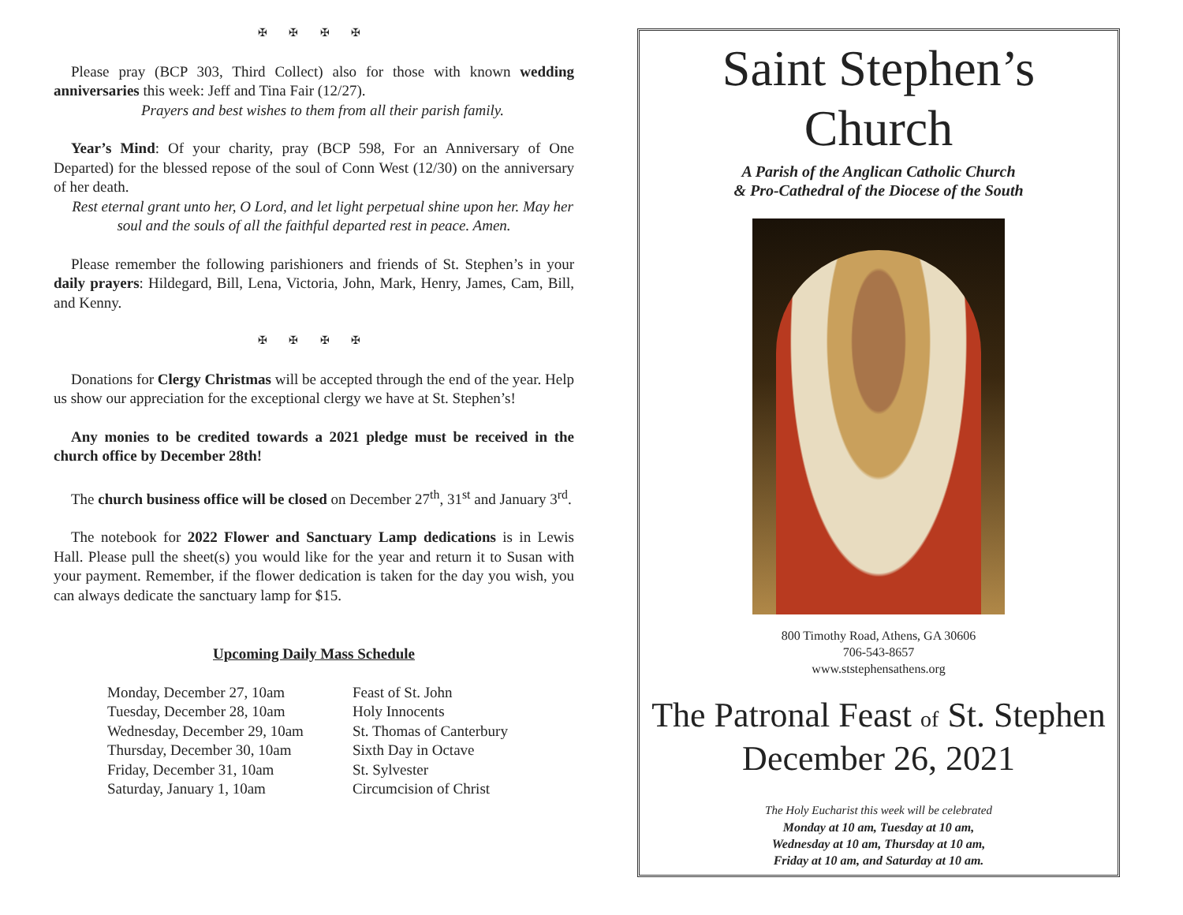✠ ✠ ✠ ✠
Please pray (BCP 303, Third Collect) also for those with known wedding anniversaries this week: Jeff and Tina Fair (12/27).
Prayers and best wishes to them from all their parish family.
Year’s Mind: Of your charity, pray (BCP 598, For an Anniversary of One Departed) for the blessed repose of the soul of Conn West (12/30) on the anniversary of her death.
Rest eternal grant unto her, O Lord, and let light perpetual shine upon her. May her soul and the souls of all the faithful departed rest in peace. Amen.
Please remember the following parishioners and friends of St. Stephen’s in your daily prayers: Hildegard, Bill, Lena, Victoria, John, Mark, Henry, James, Cam, Bill, and Kenny.
✠ ✠ ✠ ✠
Donations for Clergy Christmas will be accepted through the end of the year. Help us show our appreciation for the exceptional clergy we have at St. Stephen’s!
Any monies to be credited towards a 2021 pledge must be received in the church office by December 28th!
The church business office will be closed on December 27<sup>th</sup>, 31<sup>st</sup> and January 3<sup>rd</sup>.
The notebook for 2022 Flower and Sanctuary Lamp dedications is in Lewis Hall. Please pull the sheet(s) you would like for the year and return it to Susan with your payment. Remember, if the flower dedication is taken for the day you wish, you can always dedicate the sanctuary lamp for $15.
Upcoming Daily Mass Schedule
| Monday, December 27, 10am | Feast of St. John |
| Tuesday, December 28, 10am | Holy Innocents |
| Wednesday, December 29, 10am | St. Thomas of Canterbury |
| Thursday, December 30, 10am | Sixth Day in Octave |
| Friday, December 31, 10am | St. Sylvester |
| Saturday, January 1, 10am | Circumcision of Christ |
Saint Stephen’s
Church
A Parish of the Anglican Catholic Church
& Pro-Cathedral of the Diocese of the South
800 Timothy Road, Athens, GA 30606
706-543-8657
www.ststephensathens.org
The Patronal Feast of St. Stephen
December 26, 2021
The Holy Eucharist this week will be celebrated
Monday at 10 am, Tuesday at 10 am,
Wednesday at 10 am, Thursday at 10 am,
Friday at 10 am, and Saturday at 10 am.